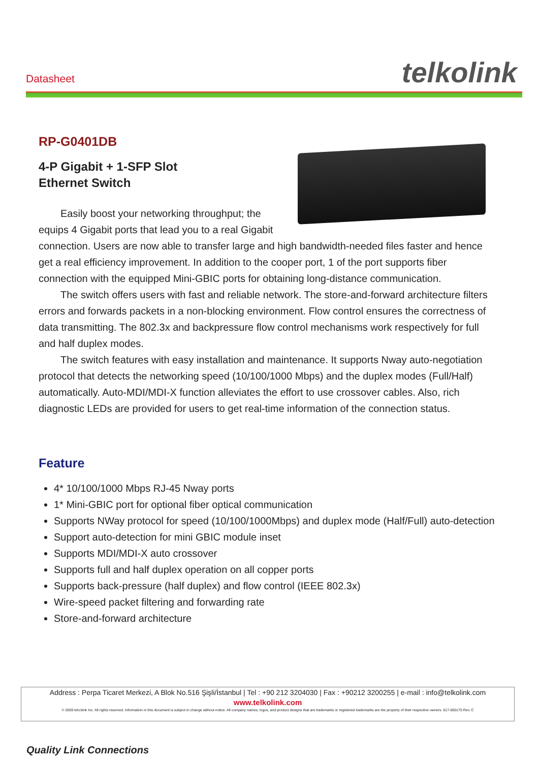Datasheet telkolink
RP-G0401DB
4-P Gigabit + 1-SFP Slot
Ethernet Switch
Easily boost your networking throughput; the equips 4 Gigabit ports that lead you to a real Gigabit connection. Users are now able to transfer large and high bandwidth-needed files faster and hence get a real efficiency improvement. In addition to the cooper port, 1 of the port supports fiber connection with the equipped Mini-GBIC ports for obtaining long-distance communication.
The switch offers users with fast and reliable network. The store-and-forward architecture filters errors and forwards packets in a non-blocking environment. Flow control ensures the correctness of data transmitting. The 802.3x and backpressure flow control mechanisms work respectively for full and half duplex modes.
The switch features with easy installation and maintenance. It supports Nway auto-negotiation protocol that detects the networking speed (10/100/1000 Mbps) and the duplex modes (Full/Half) automatically. Auto-MDI/MDI-X function alleviates the effort to use crossover cables. Also, rich diagnostic LEDs are provided for users to get real-time information of the connection status.
Feature
4* 10/100/1000 Mbps RJ-45 Nway ports
1* Mini-GBIC port for optional fiber optical communication
Supports NWay protocol for speed (10/100/1000Mbps) and duplex mode (Half/Full) auto-detection
Support auto-detection for mini GBIC module inset
Supports MDI/MDI-X auto crossover
Supports full and half duplex operation on all copper ports
Supports back-pressure (half duplex) and flow control (IEEE 802.3x)
Wire-speed packet filtering and forwarding rate
Store-and-forward architecture
Address : Perpa Ticaret Merkezi, A Blok No.516 Şişli/İstanbul | Tel : +90 212 3204030 | Fax : +90212 3200255 | e-mail : info@telkolink.com
www.telkolink.com
© 2009 telcolink Inc. All rights reserved. Information in this document is subject to change without notice. All company names, logos, and product designs that are trademarks or registered trademarks are the property of their respective owners. 617-000175 Rev. C
Quality Link Connections